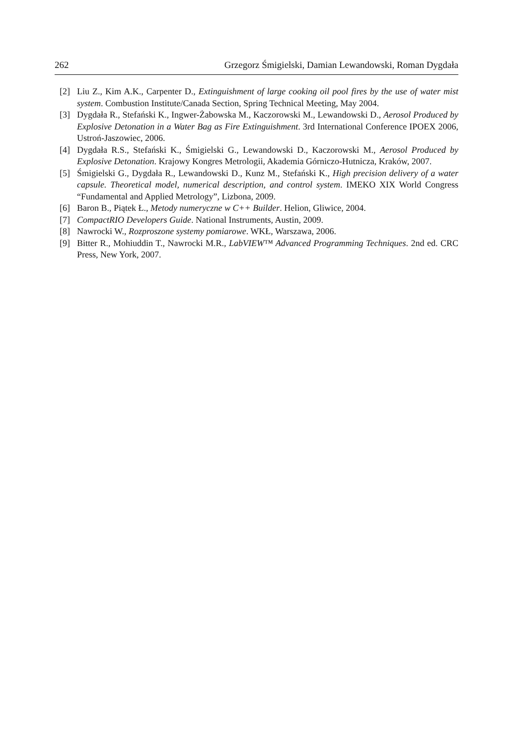262 Grzegorz Śmigielski, Damian Lewandowski, Roman Dygdała
[2] Liu Z., Kim A.K., Carpenter D., Extinguishment of large cooking oil pool fires by the use of water mist system. Combustion Institute/Canada Section, Spring Technical Meeting, May 2004.
[3] Dygdała R., Stefański K., Ingwer-Żabowska M., Kaczorowski M., Lewandowski D., Aerosol Produced by Explosive Detonation in a Water Bag as Fire Extinguishment. 3rd International Conference IPOEX 2006, Ustroń-Jaszowiec, 2006.
[4] Dygdała R.S., Stefański K., Śmigielski G., Lewandowski D., Kaczorowski M., Aerosol Produced by Explosive Detonation. Krajowy Kongres Metrologii, Akademia Górniczo-Hutnicza, Kraków, 2007.
[5] Śmigielski G., Dygdała R., Lewandowski D., Kunz M., Stefański K., High precision delivery of a water capsule. Theoretical model, numerical description, and control system. IMEKO XIX World Congress “Fundamental and Applied Metrology”, Lizbona, 2009.
[6] Baron B., Piątek Ł., Metody numeryczne w C++ Builder. Helion, Gliwice, 2004.
[7] CompactRIO Developers Guide. National Instruments, Austin, 2009.
[8] Nawrocki W., Rozproszone systemy pomiarowe. WKŁ, Warszawa, 2006.
[9] Bitter R., Mohiuddin T., Nawrocki M.R., LabVIEW™ Advanced Programming Techniques. 2nd ed. CRC Press, New York, 2007.